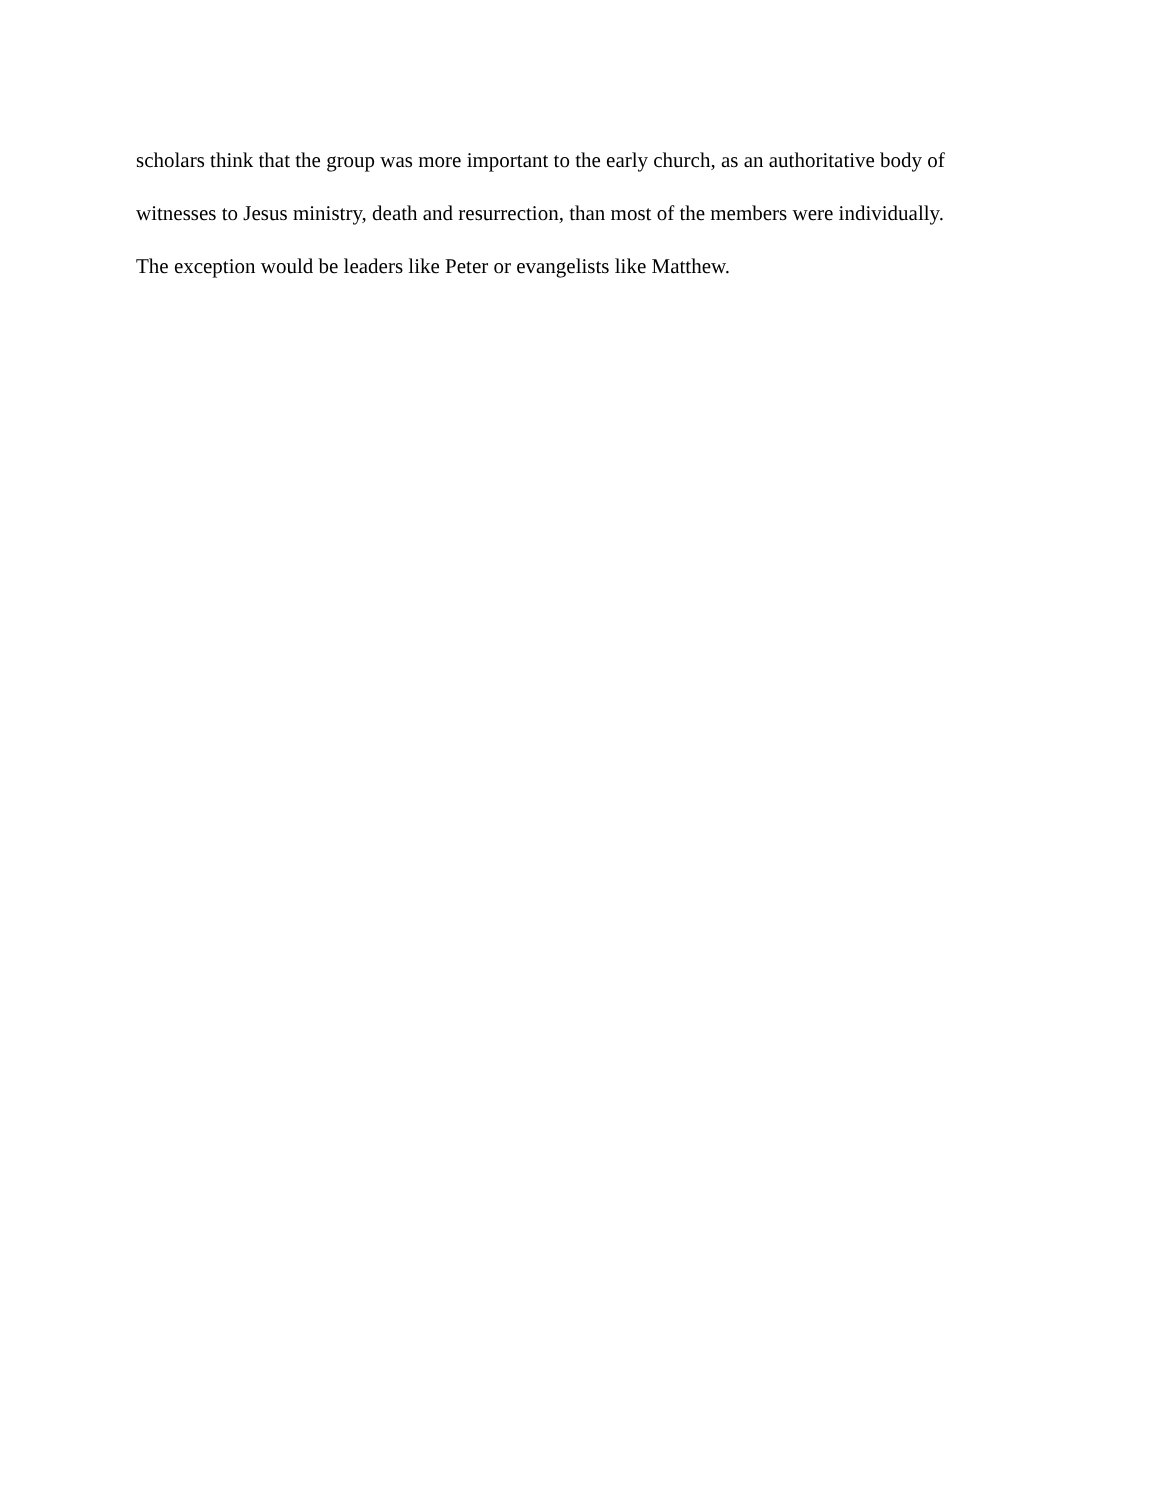scholars think that the group was more important to the early church, as an authoritative body of
witnesses to Jesus ministry, death and resurrection, than most of the members were individually.
The exception would be leaders like Peter or evangelists like Matthew.